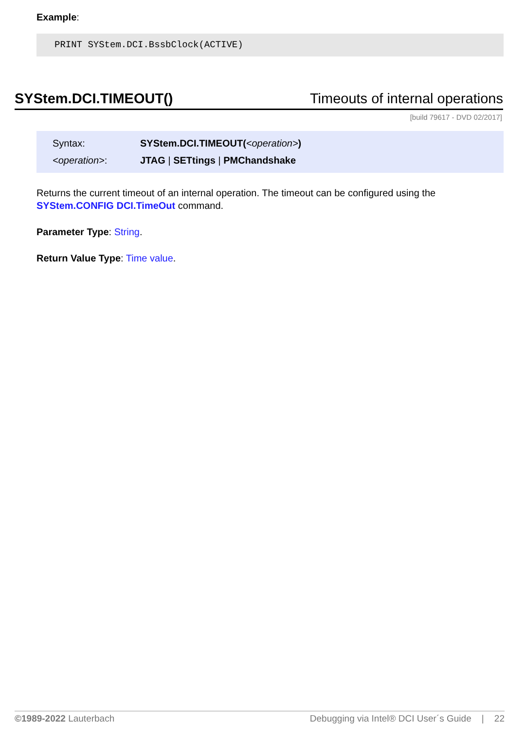Example:
PRINT SYStem.DCI.BssbClock(ACTIVE)
SYStem.DCI.TIMEOUT() Timeouts of internal operations
[build 79617 - DVD 02/2017]
Syntax: SYStem.DCI.TIMEOUT(<operation>)
<operation>: JTAG | SETtings | PMChandshake
Returns the current timeout of an internal operation. The timeout can be configured using the SYStem.CONFIG DCI.TimeOut command.
Parameter Type: String.
Return Value Type: Time value.
©1989-2022 Lauterbach Debugging via Intel® DCI User´s Guide | 22